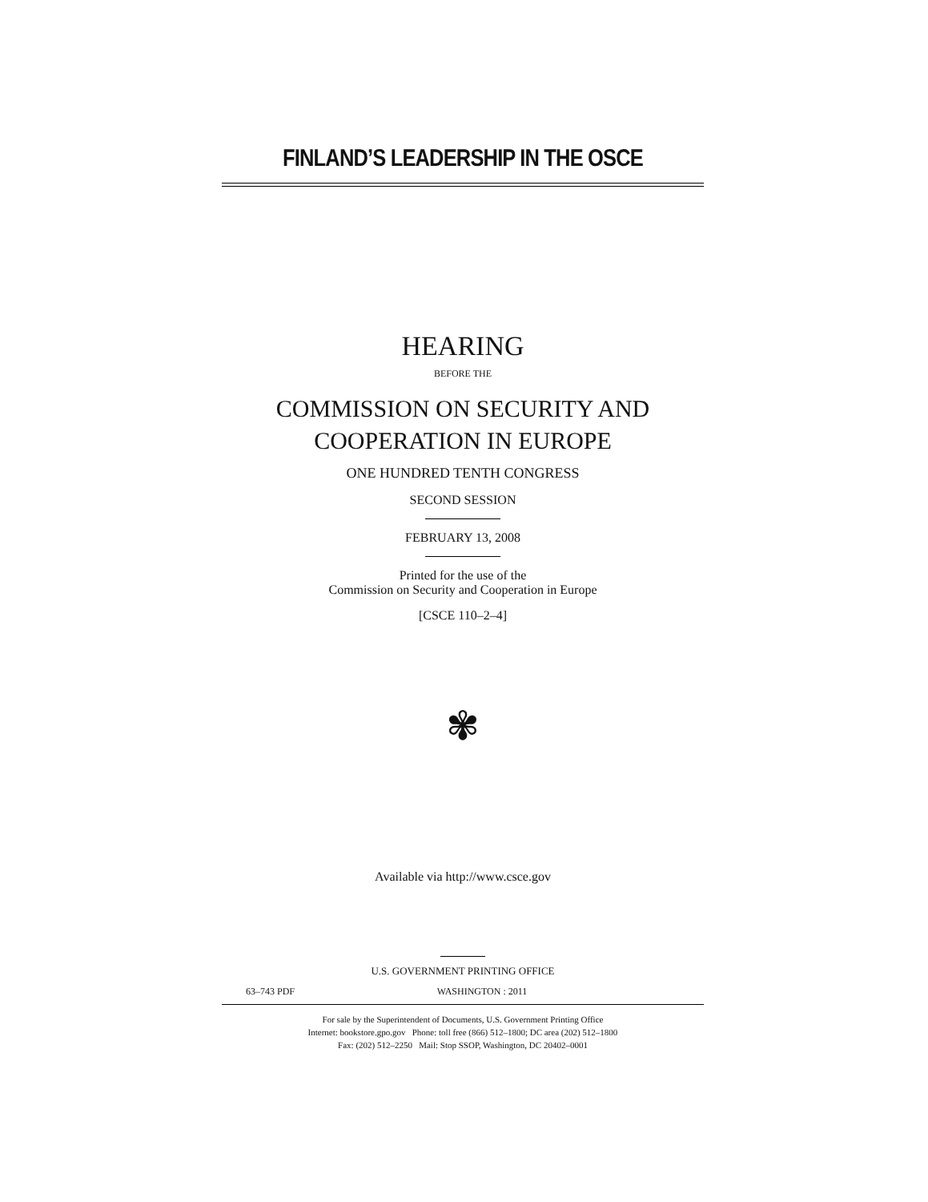FINLAND’S LEADERSHIP IN THE OSCE
HEARING
BEFORE THE
COMMISSION ON SECURITY AND
COOPERATION IN EUROPE
ONE HUNDRED TENTH CONGRESS
SECOND SESSION
FEBRUARY 13, 2008
Printed for the use of the
Commission on Security and Cooperation in Europe
[CSCE 110–2–4]
✾
Available via http://www.csce.gov
U.S. GOVERNMENT PRINTING OFFICE
63–743 PDF WASHINGTON : 2011
For sale by the Superintendent of Documents, U.S. Government Printing Office
Internet: bookstore.gpo.gov Phone: toll free (866) 512–1800; DC area (202) 512–1800
Fax: (202) 512–2250 Mail: Stop SSOP, Washington, DC 20402–0001